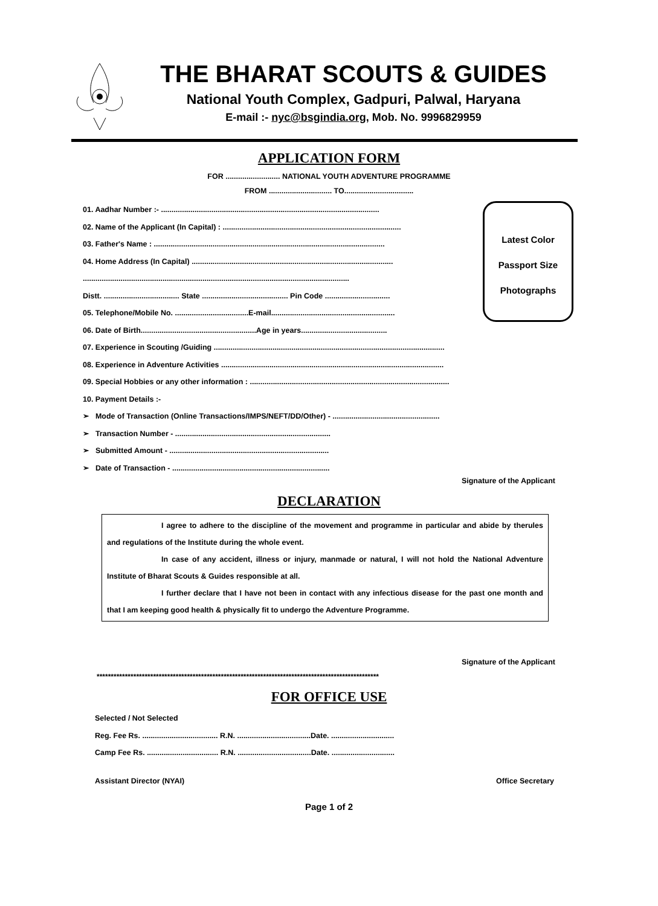THE BHARAT SCOUTS & GUIDES
National Youth Complex, Gadpuri, Palwal, Haryana
E-mail :- nyc@bsgindia.org, Mob. No. 9996829959
APPLICATION FORM
FOR .......................... NATIONAL YOUTH ADVENTURE PROGRAMME
FROM .............................. TO.................................
01. Aadhar Number :- ........................................................................................................
02. Name of the Applicant (In Capital) : .....................................................................................
03. Father's Name : ..............................................................................................................
04. Home Address (In Capital) ................................................................................................
...............................................................................................................................
Distt. .................................... State ......................................... Pin Code ...............................
05. Telephone/Mobile No. ...................................E-mail...........................................................
06. Date of Birth.......................................................Age in years.........................................
Latest Color
Passport Size
Photographs
07. Experience in Scouting /Guiding ..............................................................................................................
08. Experience in Adventure Activities ..........................................................................................................
09. Special Hobbies or any other information : ...............................................................................................
10. Payment Details :-
➢ Mode of Transaction (Online Transactions/IMPS/NEFT/DD/Other) - ...................................................
➢ Transaction Number - ..........................................................................
➢ Submitted Amount - ............................................................................
➢ Date of Transaction - ...........................................................................
Signature of the Applicant
DECLARATION
I agree to adhere to the discipline of the movement and programme in particular and abide by therules and regulations of the Institute during the whole event.
In case of any accident, illness or injury, manmade or natural, I will not hold the National Adventure Institute of Bharat Scouts & Guides responsible at all.
I further declare that I have not been in contact with any infectious disease for the past one month and that I am keeping good health & physically fit to undergo the Adventure Programme.
Signature of the Applicant
****************************************************************************************************
FOR OFFICE USE
Selected / Not Selected
Reg. Fee Rs. .................................... R.N. ...................................Date. ..............................
Camp Fee Rs. .................................. R.N. ...................................Date. ..............................
Assistant Director (NYAI) Office Secretary
Page 1 of 2